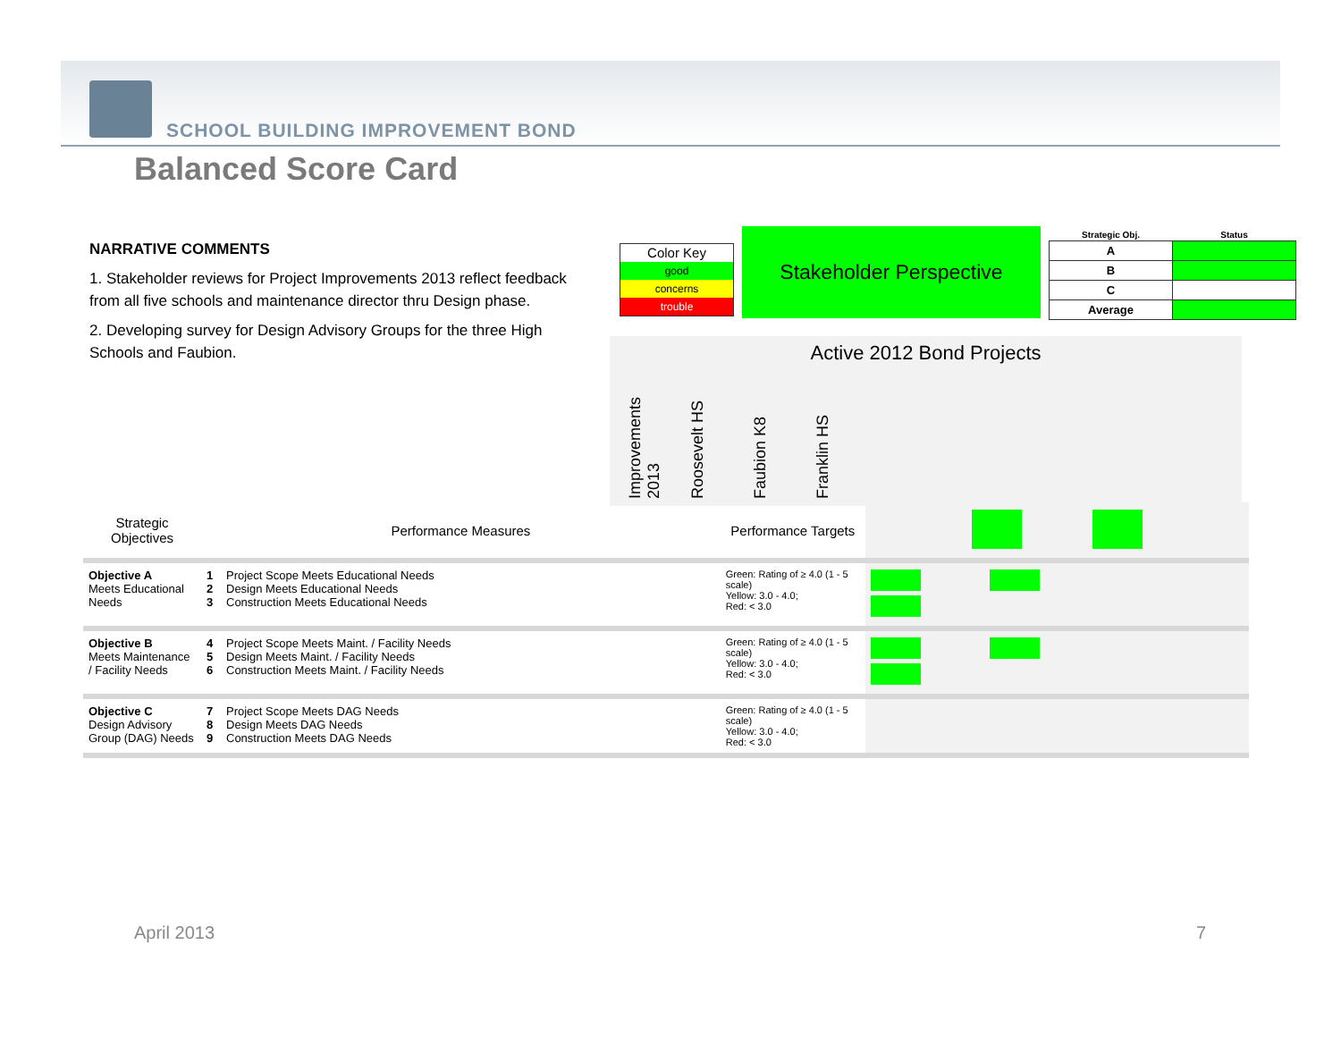SCHOOL BUILDING IMPROVEMENT BOND
Balanced Score Card
NARRATIVE COMMENTS
1. Stakeholder reviews for Project Improvements 2013 reflect feedback from all five schools and maintenance director thru Design phase.
2. Developing survey for Design Advisory Groups for the three High Schools and Faubion.
Color Key
good
concerns
trouble
Stakeholder Perspective
| Strategic Obj. | Status |
| --- | --- |
| A | |
| B | |
| C | |
| Average | |
Active 2012 Bond Projects
Improvements 2013
Roosevelt HS
Faubion K8
Franklin HS
| Strategic Objectives | Performance Measures | | Performance Targets | |
| Objective A Meets Educational Needs | 1 2 3 | Project Scope Meets Educational Needs Design Meets Educational Needs Construction Meets Educational Needs | Green: Rating of ≥ 4.0 (1 - 5 scale) Yellow: 3.0 - 4.0; Red: < 3.0 | |
| Objective B Meets Maintenance / Facility Needs | 4 5 6 | Project Scope Meets Maint. / Facility Needs Design Meets Maint. / Facility Needs Construction Meets Maint. / Facility Needs | Green: Rating of ≥ 4.0 (1 - 5 scale) Yellow: 3.0 - 4.0; Red: < 3.0 | |
| Objective C Design Advisory Group (DAG) Needs | 7 8 9 | Project Scope Meets DAG Needs Design Meets DAG Needs Construction Meets DAG Needs | Green: Rating of ≥ 4.0 (1 - 5 scale) Yellow: 3.0 - 4.0; Red: < 3.0 | |
April 2013 7